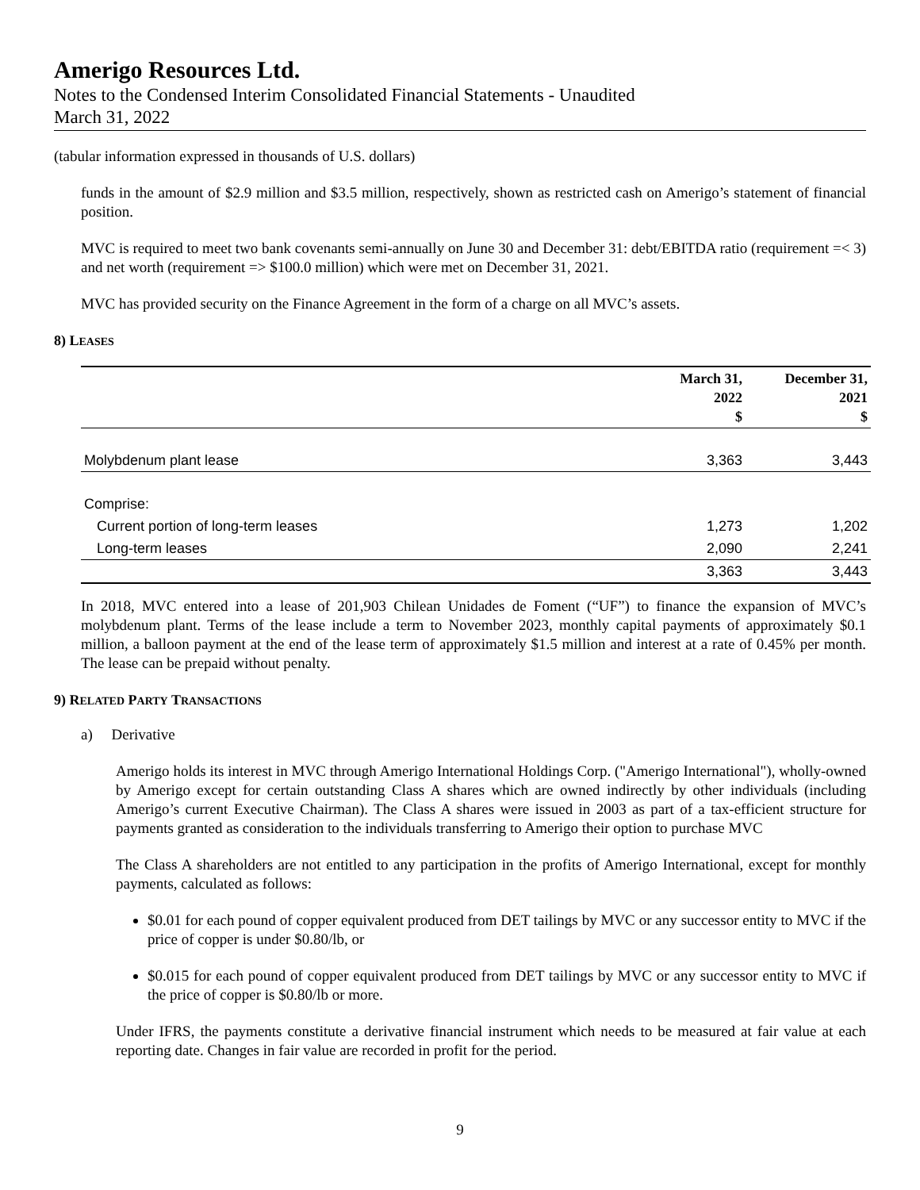Amerigo Resources Ltd.
Notes to the Condensed Interim Consolidated Financial Statements - Unaudited
March 31, 2022
(tabular information expressed in thousands of U.S. dollars)
funds in the amount of $2.9 million and $3.5 million, respectively, shown as restricted cash on Amerigo’s statement of financial position.
MVC is required to meet two bank covenants semi-annually on June 30 and December 31: debt/EBITDA ratio (requirement =< 3) and net worth (requirement => $100.0 million) which were met on December 31, 2021.
MVC has provided security on the Finance Agreement in the form of a charge on all MVC’s assets.
8) LEASES
| | March 31, 2022 $ | December 31, 2021 $ |
| --- | --- | --- |
| Molybdenum plant lease | 3,363 | 3,443 |
| Comprise: | | |
| Current portion of long-term leases | 1,273 | 1,202 |
| Long-term leases | 2,090 | 2,241 |
| | 3,363 | 3,443 |
In 2018, MVC entered into a lease of 201,903 Chilean Unidades de Foment (“UF”) to finance the expansion of MVC’s molybdenum plant. Terms of the lease include a term to November 2023, monthly capital payments of approximately $0.1 million, a balloon payment at the end of the lease term of approximately $1.5 million and interest at a rate of 0.45% per month. The lease can be prepaid without penalty.
9) RELATED PARTY TRANSACTIONS
a) Derivative
Amerigo holds its interest in MVC through Amerigo International Holdings Corp. ("Amerigo International"), wholly-owned by Amerigo except for certain outstanding Class A shares which are owned indirectly by other individuals (including Amerigo’s current Executive Chairman). The Class A shares were issued in 2003 as part of a tax-efficient structure for payments granted as consideration to the individuals transferring to Amerigo their option to purchase MVC
The Class A shareholders are not entitled to any participation in the profits of Amerigo International, except for monthly payments, calculated as follows:
$0.01 for each pound of copper equivalent produced from DET tailings by MVC or any successor entity to MVC if the price of copper is under $0.80/lb, or
$0.015 for each pound of copper equivalent produced from DET tailings by MVC or any successor entity to MVC if the price of copper is $0.80/lb or more.
Under IFRS, the payments constitute a derivative financial instrument which needs to be measured at fair value at each reporting date. Changes in fair value are recorded in profit for the period.
9